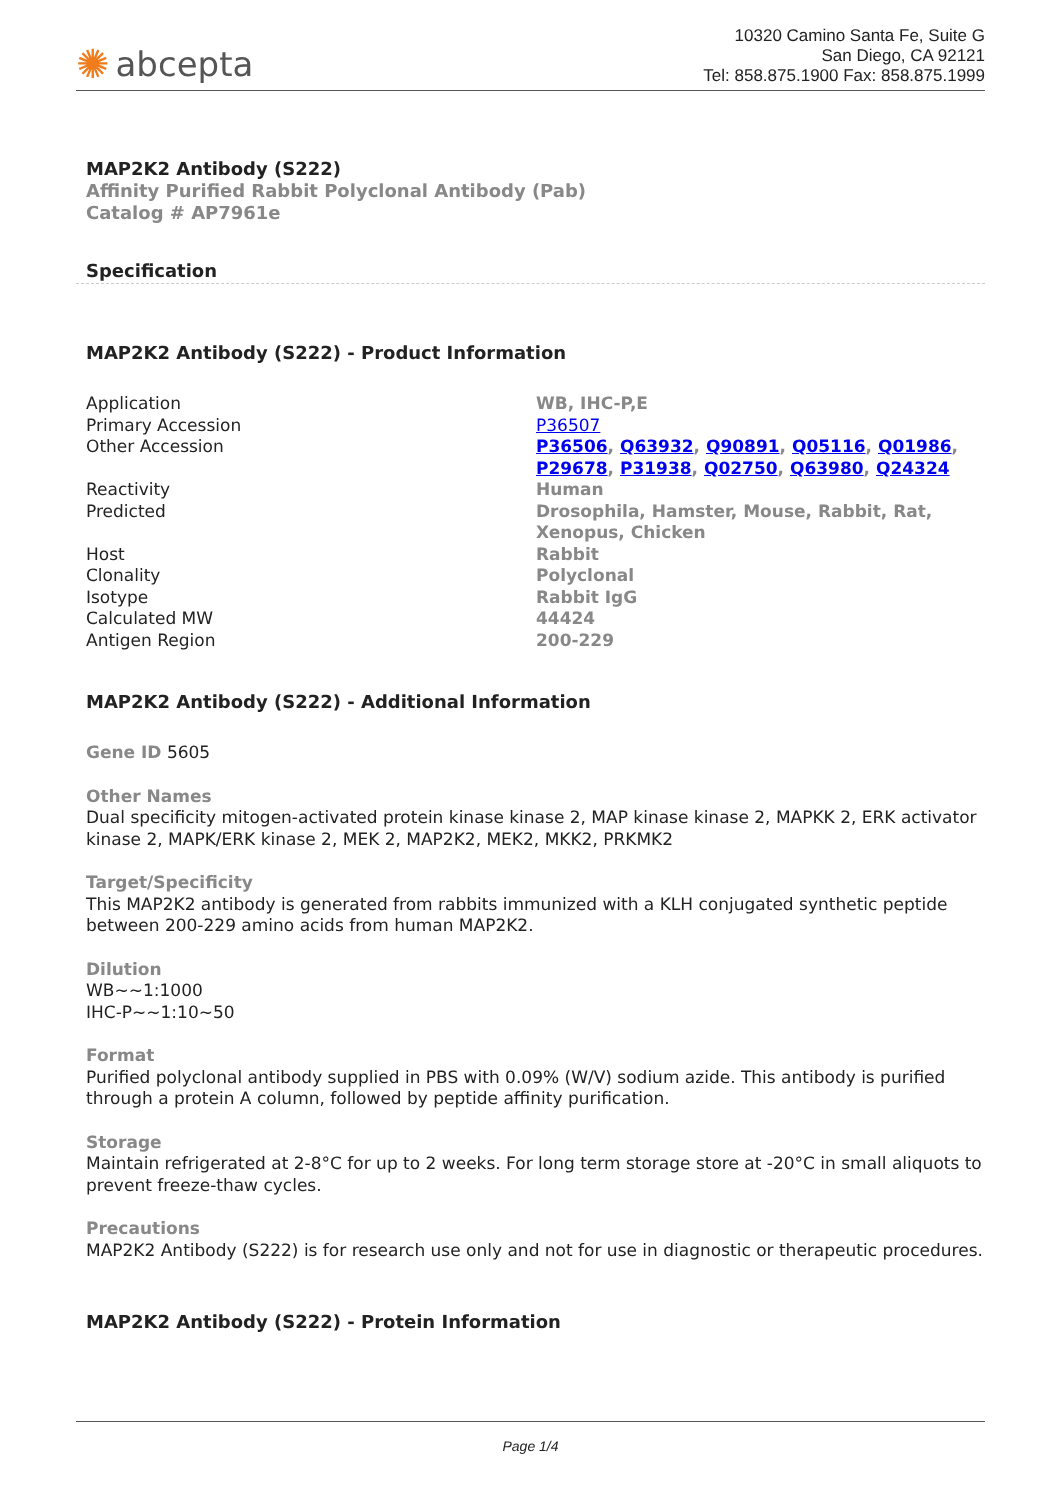✺ abcepta
10320 Camino Santa Fe, Suite G
San Diego, CA 92121
Tel: 858.875.1900 Fax: 858.875.1999
MAP2K2 Antibody (S222)
Affinity Purified Rabbit Polyclonal Antibody (Pab)
Catalog # AP7961e
Specification
MAP2K2 Antibody (S222) - Product Information
| Application | WB, IHC-P,E |
| Primary Accession | P36507 |
| Other Accession | P36506 , Q63932 , Q90891 , Q05116 , Q01986 , P29678 , P31938 , Q02750 , Q63980 , Q24324 |
| Reactivity | Human |
| Predicted | Drosophila, Hamster, Mouse, Rabbit, Rat, Xenopus, Chicken |
| Host | Rabbit |
| Clonality | Polyclonal |
| Isotype | Rabbit IgG |
| Calculated MW | 44424 |
| Antigen Region | 200-229 |
MAP2K2 Antibody (S222) - Additional Information
Gene ID 5605
Other Names
Dual specificity mitogen-activated protein kinase kinase 2, MAP kinase kinase 2, MAPKK 2, ERK activator kinase 2, MAPK/ERK kinase 2, MEK 2, MAP2K2, MEK2, MKK2, PRKMK2
Target/Specificity
This MAP2K2 antibody is generated from rabbits immunized with a KLH conjugated synthetic peptide between 200-229 amino acids from human MAP2K2.
Dilution
WB~~1:1000
IHC-P~~1:10~50
Format
Purified polyclonal antibody supplied in PBS with 0.09% (W/V) sodium azide. This antibody is purified through a protein A column, followed by peptide affinity purification.
Storage
Maintain refrigerated at 2-8°C for up to 2 weeks. For long term storage store at -20°C in small aliquots to prevent freeze-thaw cycles.
Precautions
MAP2K2 Antibody (S222) is for research use only and not for use in diagnostic or therapeutic procedures.
MAP2K2 Antibody (S222) - Protein Information
Page 1/4